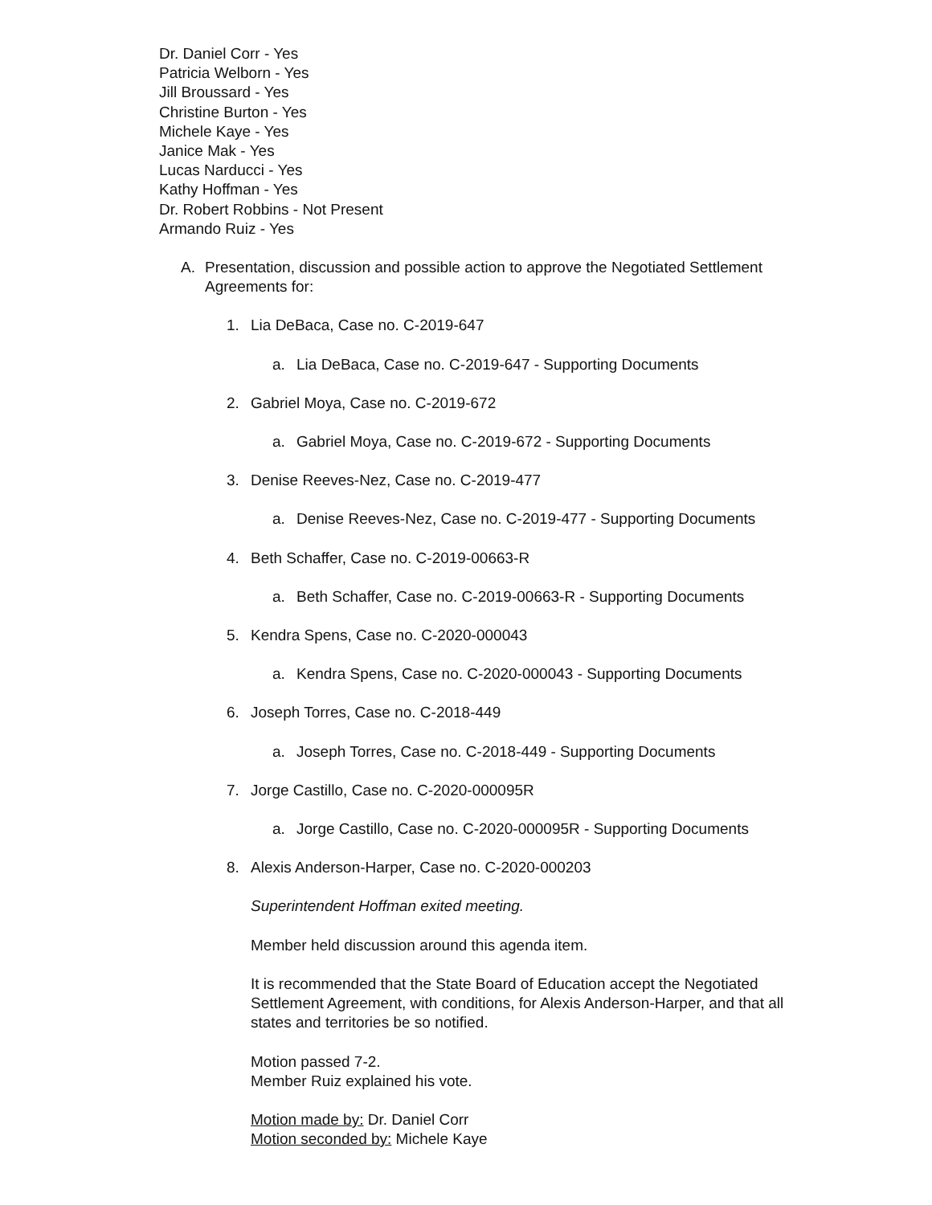Dr. Daniel Corr - Yes
Patricia Welborn - Yes
Jill Broussard - Yes
Christine Burton - Yes
Michele Kaye - Yes
Janice Mak - Yes
Lucas Narducci - Yes
Kathy Hoffman - Yes
Dr. Robert Robbins - Not Present
Armando Ruiz - Yes
A. Presentation, discussion and possible action to approve the Negotiated Settlement Agreements for:
1. Lia DeBaca, Case no. C-2019-647
a. Lia DeBaca, Case no. C-2019-647 - Supporting Documents
2. Gabriel Moya, Case no. C-2019-672
a. Gabriel Moya, Case no. C-2019-672 - Supporting Documents
3. Denise Reeves-Nez, Case no. C-2019-477
a. Denise Reeves-Nez, Case no. C-2019-477 - Supporting Documents
4. Beth Schaffer, Case no. C-2019-00663-R
a. Beth Schaffer, Case no. C-2019-00663-R - Supporting Documents
5. Kendra Spens, Case no. C-2020-000043
a. Kendra Spens, Case no. C-2020-000043 - Supporting Documents
6. Joseph Torres, Case no. C-2018-449
a. Joseph Torres, Case no. C-2018-449 - Supporting Documents
7. Jorge Castillo, Case no. C-2020-000095R
a. Jorge Castillo, Case no. C-2020-000095R - Supporting Documents
8. Alexis Anderson-Harper, Case no. C-2020-000203
Superintendent Hoffman exited meeting.
Member held discussion around this agenda item.
It is recommended that the State Board of Education accept the Negotiated Settlement Agreement, with conditions, for Alexis Anderson-Harper, and that all states and territories be so notified.
Motion passed 7-2.
Member Ruiz explained his vote.
Motion made by: Dr. Daniel Corr
Motion seconded by: Michele Kaye